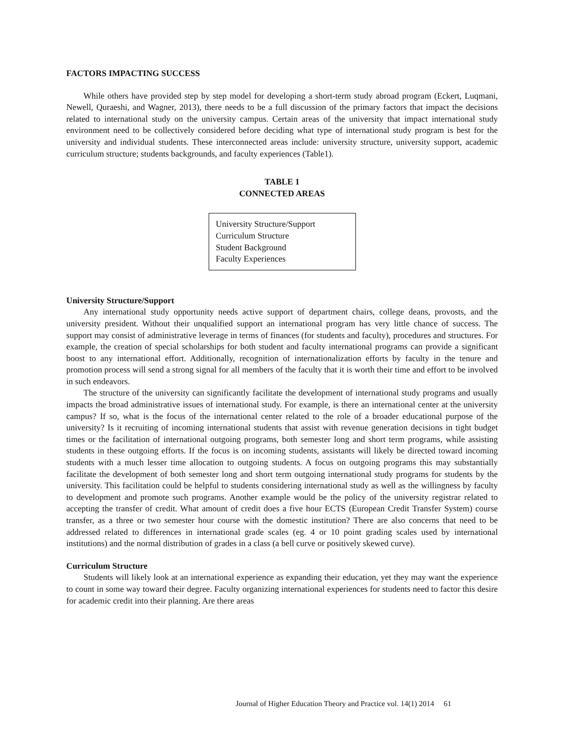FACTORS IMPACTING SUCCESS
While others have provided step by step model for developing a short-term study abroad program (Eckert, Luqmani, Newell, Quraeshi, and Wagner, 2013), there needs to be a full discussion of the primary factors that impact the decisions related to international study on the university campus. Certain areas of the university that impact international study environment need to be collectively considered before deciding what type of international study program is best for the university and individual students. These interconnected areas include: university structure, university support, academic curriculum structure; students backgrounds, and faculty experiences (Table1).
TABLE 1
CONNECTED AREAS
| University Structure/Support Curriculum Structure Student Background Faculty Experiences |
University Structure/Support
Any international study opportunity needs active support of department chairs, college deans, provosts, and the university president. Without their unqualified support an international program has very little chance of success. The support may consist of administrative leverage in terms of finances (for students and faculty), procedures and structures. For example, the creation of special scholarships for both student and faculty international programs can provide a significant boost to any international effort. Additionally, recognition of internationalization efforts by faculty in the tenure and promotion process will send a strong signal for all members of the faculty that it is worth their time and effort to be involved in such endeavors.
The structure of the university can significantly facilitate the development of international study programs and usually impacts the broad administrative issues of international study. For example, is there an international center at the university campus? If so, what is the focus of the international center related to the role of a broader educational purpose of the university? Is it recruiting of incoming international students that assist with revenue generation decisions in tight budget times or the facilitation of international outgoing programs, both semester long and short term programs, while assisting students in these outgoing efforts. If the focus is on incoming students, assistants will likely be directed toward incoming students with a much lesser time allocation to outgoing students. A focus on outgoing programs this may substantially facilitate the development of both semester long and short term outgoing international study programs for students by the university. This facilitation could be helpful to students considering international study as well as the willingness by faculty to development and promote such programs. Another example would be the policy of the university registrar related to accepting the transfer of credit. What amount of credit does a five hour ECTS (European Credit Transfer System) course transfer, as a three or two semester hour course with the domestic institution? There are also concerns that need to be addressed related to differences in international grade scales (eg. 4 or 10 point grading scales used by international institutions) and the normal distribution of grades in a class (a bell curve or positively skewed curve).
Curriculum Structure
Students will likely look at an international experience as expanding their education, yet they may want the experience to count in some way toward their degree. Faculty organizing international experiences for students need to factor this desire for academic credit into their planning. Are there areas
Journal of Higher Education Theory and Practice vol. 14(1) 2014 61